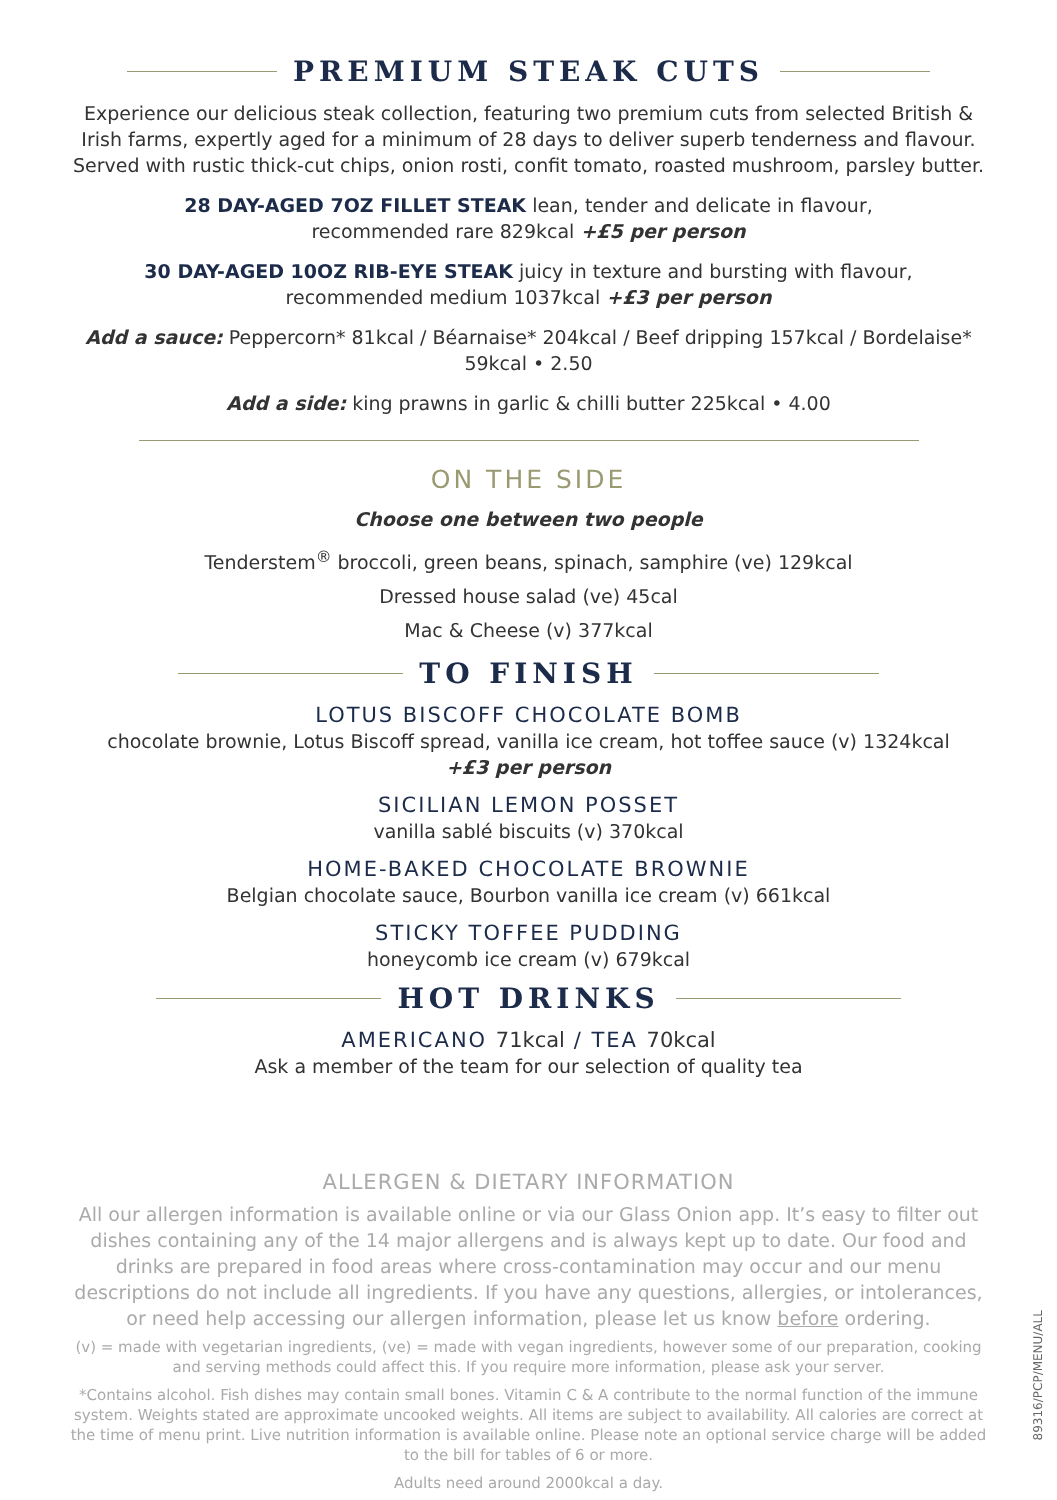PREMIUM STEAK CUTS
Experience our delicious steak collection, featuring two premium cuts from selected British & Irish farms, expertly aged for a minimum of 28 days to deliver superb tenderness and flavour. Served with rustic thick-cut chips, onion rosti, confit tomato, roasted mushroom, parsley butter.
28 DAY-AGED 7OZ FILLET STEAK lean, tender and delicate in flavour,
recommended rare 829kcal +£5 per person
30 DAY-AGED 10OZ RIB-EYE STEAK juicy in texture and bursting with flavour,
recommended medium 1037kcal +£3 per person
Add a sauce: Peppercorn* 81kcal / Béarnaise* 204kcal / Beef dripping 157kcal / Bordelaise* 59kcal • 2.50
Add a side: king prawns in garlic & chilli butter 225kcal • 4.00
ON THE SIDE
Choose one between two people
Tenderstem<sup>®</sup> broccoli, green beans, spinach, samphire (ve) 129kcal
Dressed house salad (ve) 45cal
Mac & Cheese (v) 377kcal
TO FINISH
LOTUS BISCOFF CHOCOLATE BOMB
chocolate brownie, Lotus Biscoff spread, vanilla ice cream, hot toffee sauce (v) 1324kcal
+£3 per person
SICILIAN LEMON POSSET
vanilla sablé biscuits (v) 370kcal
HOME-BAKED CHOCOLATE BROWNIE
Belgian chocolate sauce, Bourbon vanilla ice cream (v) 661kcal
STICKY TOFFEE PUDDING
honeycomb ice cream (v) 679kcal
HOT DRINKS
AMERICANO 71kcal / TEA 70kcal
Ask a member of the team for our selection of quality tea
ALLERGEN & DIETARY INFORMATION
All our allergen information is available online or via our Glass Onion app. It’s easy to filter out dishes containing any of the 14 major allergens and is always kept up to date. Our food and drinks are prepared in food areas where cross-contamination may occur and our menu descriptions do not include all ingredients. If you have any questions, allergies, or intolerances, or need help accessing our allergen information, please let us know before ordering.
(v) = made with vegetarian ingredients, (ve) = made with vegan ingredients, however some of our preparation, cooking and serving methods could affect this. If you require more information, please ask your server.
*Contains alcohol. Fish dishes may contain small bones. Vitamin C & A contribute to the normal function of the immune system. Weights stated are approximate uncooked weights. All items are subject to availability. All calories are correct at the time of menu print. Live nutrition information is available online. Please note an optional service charge will be added to the bill for tables of 6 or more.
Adults need around 2000kcal a day.
89316/PCP/MENU/ALL